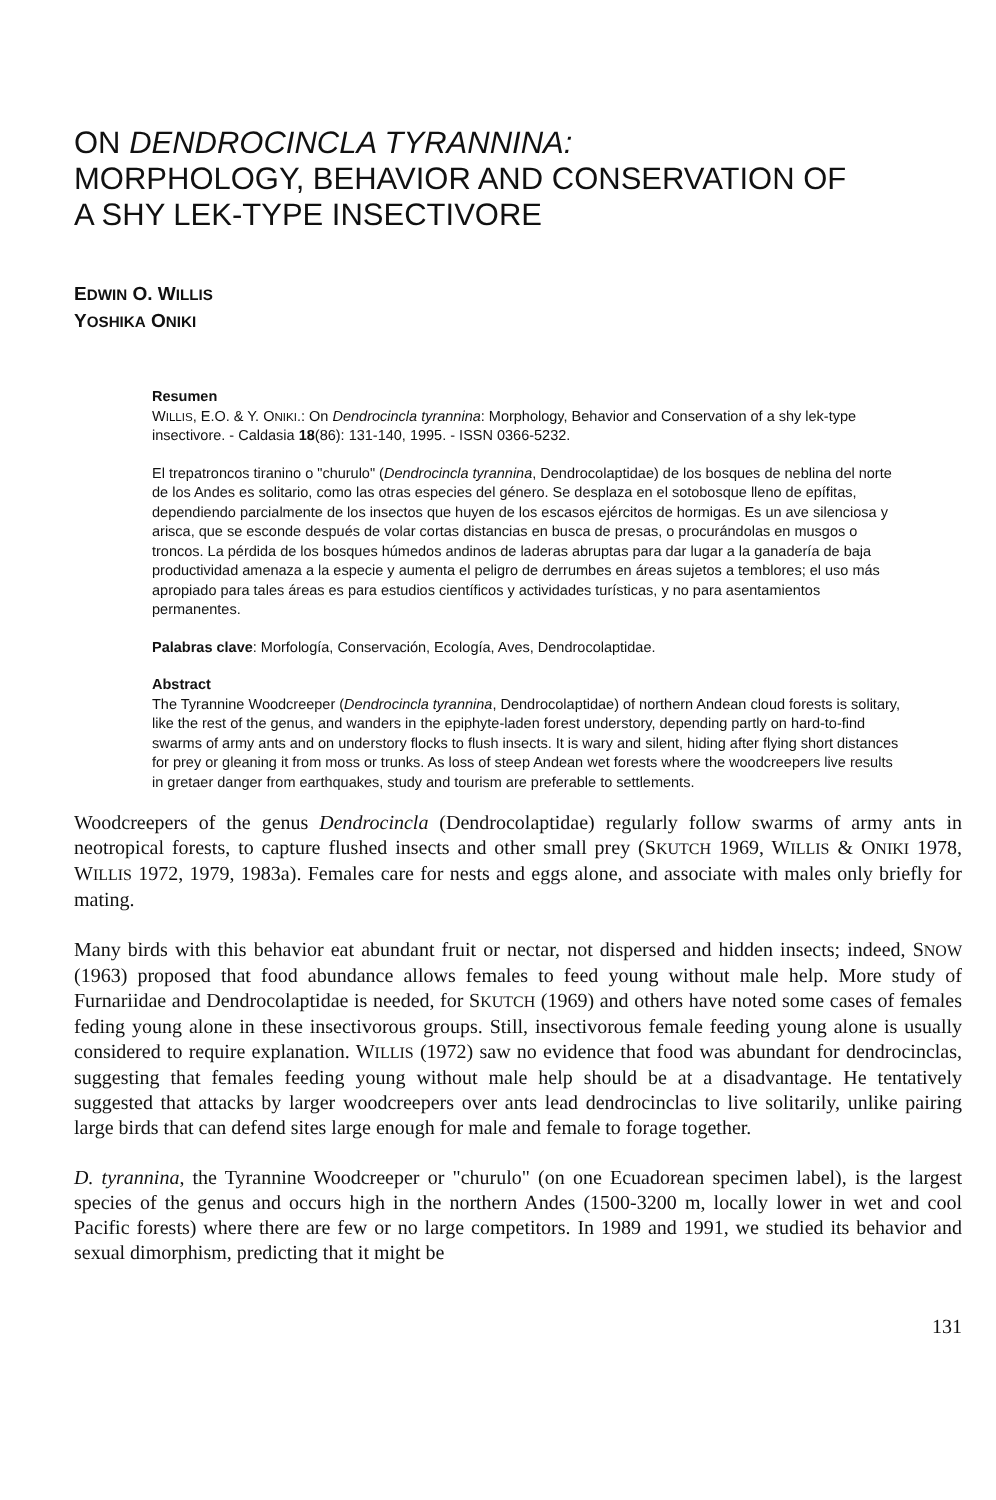ON DENDROCINCLA TYRANNINA:
MORPHOLOGY, BEHAVIOR AND CONSERVATION OF
A SHY LEK-TYPE INSECTIVORE
EDWIN O. WILLIS
YOSHIKA ONIKI
Resumen
WILLIS, E.O. & Y. ONIKI.: On Dendrocincla tyrannina: Morphology, Behavior and Conservation of a shy lek-type insectivore. - Caldasia 18(86): 131-140, 1995. - ISSN 0366-5232.
El trepatroncos tiranino o "churulo" (Dendrocincla tyrannina, Dendrocolaptidae) de los bosques de neblina del norte de los Andes es solitario, como las otras especies del género. Se desplaza en el sotobosque lleno de epífitas, dependiendo parcialmente de los insectos que huyen de los escasos ejércitos de hormigas. Es un ave silenciosa y arisca, que se esconde después de volar cortas distancias en busca de presas, o procurándolas en musgos o troncos. La pérdida de los bosques húmedos andinos de laderas abruptas para dar lugar a la ganadería de baja productividad amenaza a la especie y aumenta el peligro de derrumbes en áreas sujetos a temblores; el uso más apropiado para tales áreas es para estudios científicos y actividades turísticas, y no para asentamientos permanentes.
Palabras clave: Morfología, Conservación, Ecología, Aves, Dendrocolaptidae.
Abstract
The Tyrannine Woodcreeper (Dendrocincla tyrannina, Dendrocolaptidae) of northern Andean cloud forests is solitary, like the rest of the genus, and wanders in the epiphyte-laden forest understory, depending partly on hard-to-find swarms of army ants and on understory flocks to flush insects. It is wary and silent, hiding after flying short distances for prey or gleaning it from moss or trunks. As loss of steep Andean wet forests where the woodcreepers live results in gretaer danger from earthquakes, study and tourism are preferable to settlements.
Woodcreepers of the genus Dendrocincla (Dendrocolaptidae) regularly follow swarms of army ants in neotropical forests, to capture flushed insects and other small prey (SKUTCH 1969, WILLIS & ONIKI 1978, WILLIS 1972, 1979, 1983a). Females care for nests and eggs alone, and associate with males only briefly for mating.
Many birds with this behavior eat abundant fruit or nectar, not dispersed and hidden insects; indeed, SNOW (1963) proposed that food abundance allows females to feed young without male help. More study of Furnariidae and Dendrocolaptidae is needed, for SKUTCH (1969) and others have noted some cases of females feding young alone in these insectivorous groups. Still, insectivorous female feeding young alone is usually considered to require explanation. WILLIS (1972) saw no evidence that food was abundant for dendrocinclas, suggesting that females feeding young without male help should be at a disadvantage. He tentatively suggested that attacks by larger woodcreepers over ants lead dendrocinclas to live solitarily, unlike pairing large birds that can defend sites large enough for male and female to forage together.
D. tyrannina, the Tyrannine Woodcreeper or "churulo" (on one Ecuadorean specimen label), is the largest species of the genus and occurs high in the northern Andes (1500-3200 m, locally lower in wet and cool Pacific forests) where there are few or no large competitors. In 1989 and 1991, we studied its behavior and sexual dimorphism, predicting that it might be
131